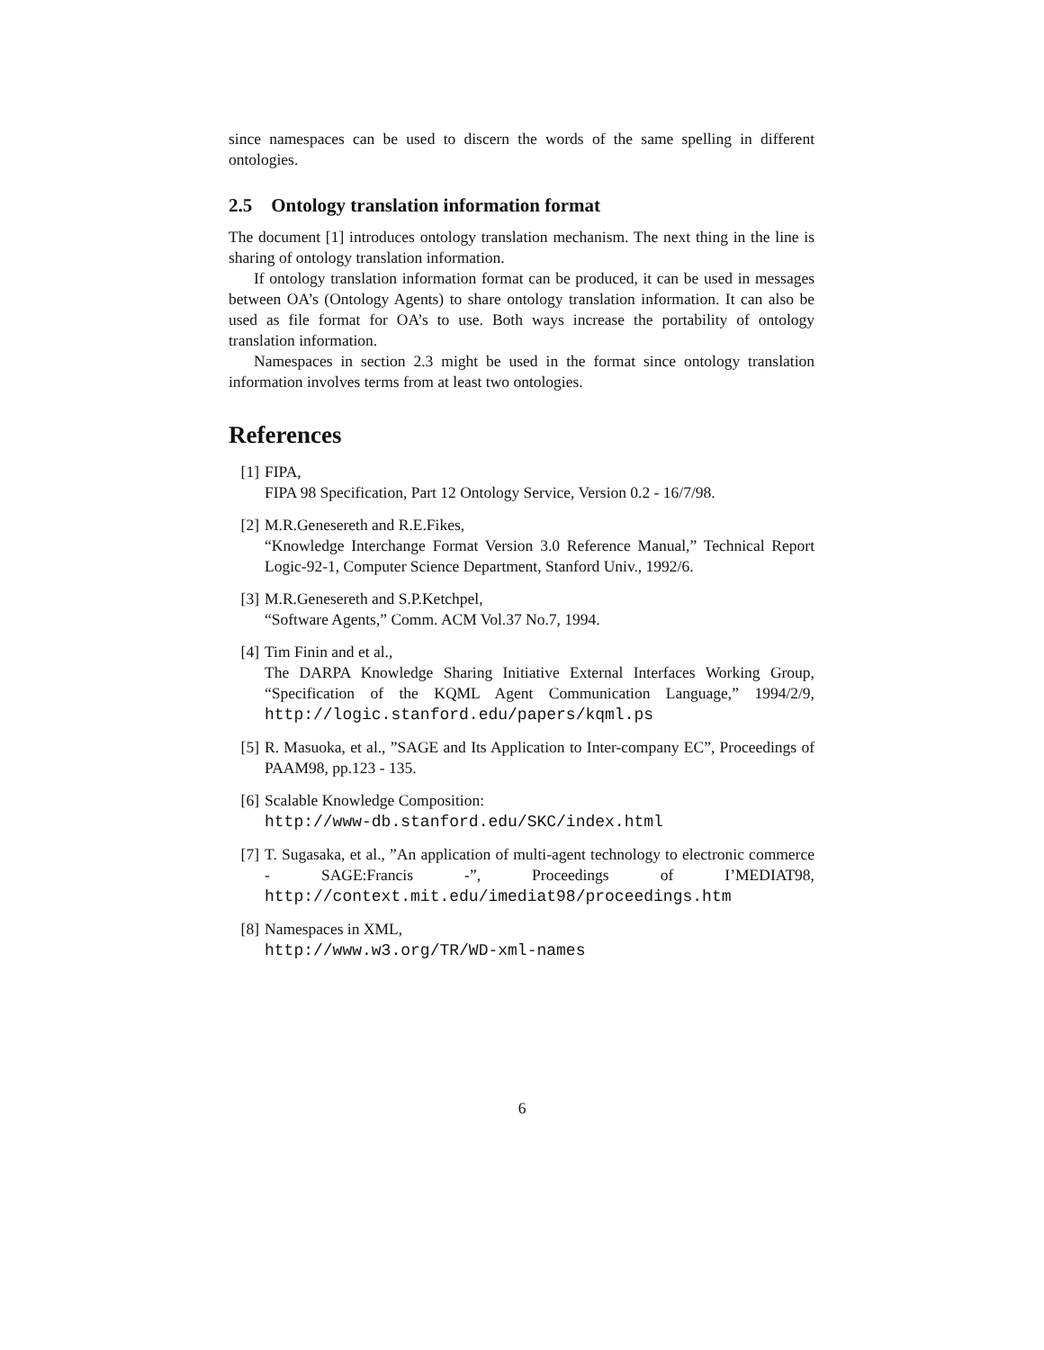since namespaces can be used to discern the words of the same spelling in different ontologies.
2.5 Ontology translation information format
The document [1] introduces ontology translation mechanism. The next thing in the line is sharing of ontology translation information.
If ontology translation information format can be produced, it can be used in messages between OA’s (Ontology Agents) to share ontology translation information. It can also be used as file format for OA’s to use. Both ways increase the portability of ontology translation information.
Namespaces in section 2.3 might be used in the format since ontology translation information involves terms from at least two ontologies.
References
[1] FIPA,
FIPA 98 Specification, Part 12 Ontology Service, Version 0.2 - 16/7/98.
[2] M.R.Genesereth and R.E.Fikes,
“Knowledge Interchange Format Version 3.0 Reference Manual,” Technical Report Logic-92-1, Computer Science Department, Stanford Univ., 1992/6.
[3] M.R.Genesereth and S.P.Ketchpel,
“Software Agents,” Comm. ACM Vol.37 No.7, 1994.
[4] Tim Finin and et al.,
The DARPA Knowledge Sharing Initiative External Interfaces Working Group, “Specification of the KQML Agent Communication Language,” 1994/2/9, http://logic.stanford.edu/papers/kqml.ps
[5] R. Masuoka, et al., ”SAGE and Its Application to Inter-company EC”, Proceedings of PAAM98, pp.123 - 135.
[6] Scalable Knowledge Composition:
http://www-db.stanford.edu/SKC/index.html
[7] T. Sugasaka, et al., ”An application of multi-agent technology to electronic commerce - SAGE:Francis -”, Proceedings of I’MEDIAT98, http://context.mit.edu/imediat98/proceedings.htm
[8] Namespaces in XML,
http://www.w3.org/TR/WD-xml-names
6